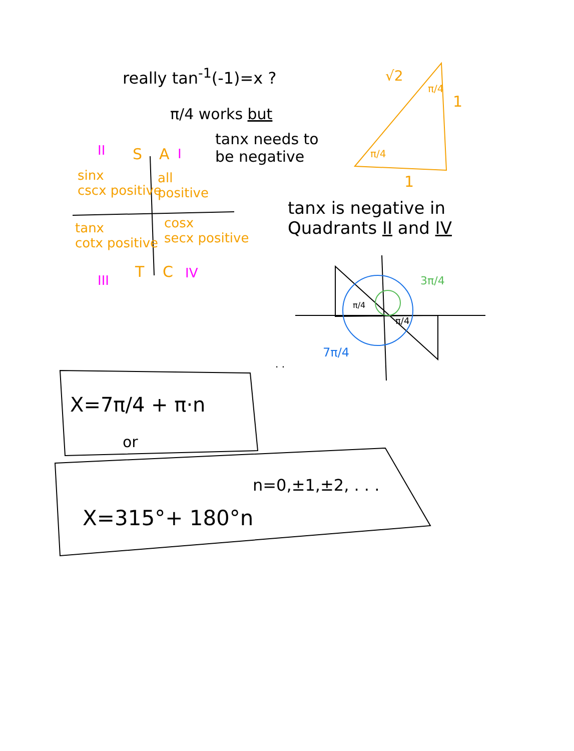really tan<sup>-1</sup>(-1)=x ?
π/4 works but
tanx needs to
be negative
tanx is negative in
Quadrants II and IV
√2
π/4
1
π/4
1
II S A I
sinx
cscx positive
all
positive
tanx
cotx positive
cosx
secx positive
III T C IV 3π/4
π/4
π/4
7π/4
. .
X=7π/4 + π·n
or
n=0,±1,±2, . . .
X=315°+ 180°n